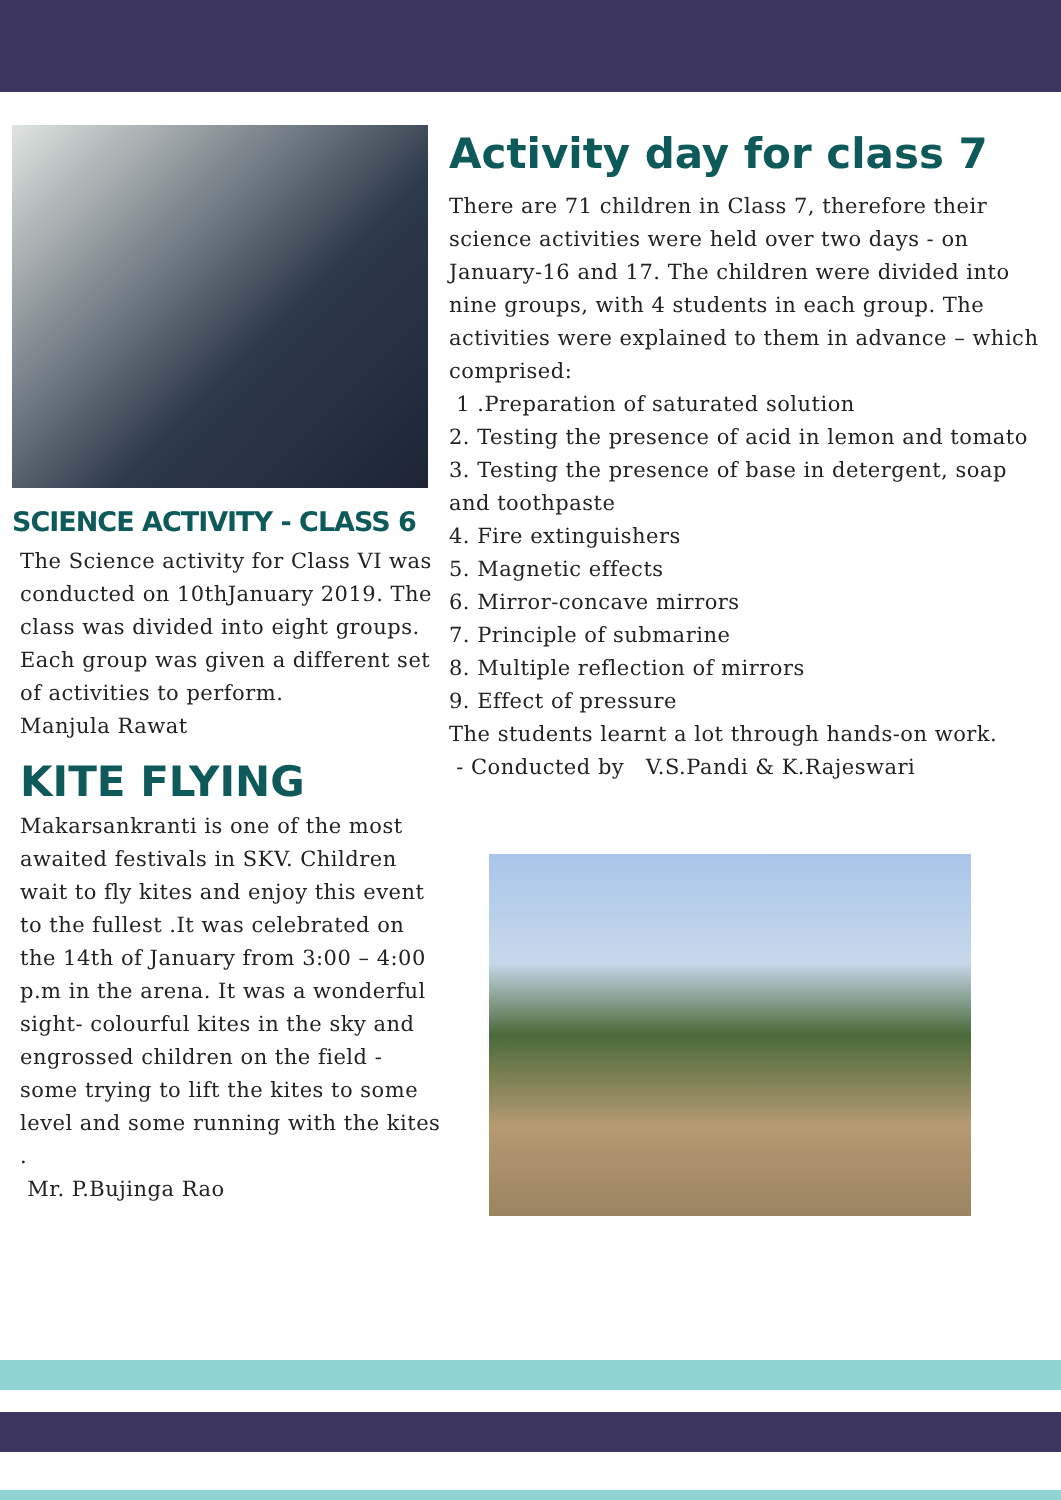SCIENCE ACTIVITY - CLASS 6
The Science activity for Class VI was conducted on 10thJanuary 2019. The class was divided into eight groups. Each group was given a different set of activities to perform.
Manjula Rawat
KITE FLYING
Makarsankranti is one of the most awaited festivals in SKV. Children wait to fly kites and enjoy this event to the fullest .It was celebrated on the 14th of January from 3:00 – 4:00 p.m in the arena. It was a wonderful sight- colourful kites in the sky and engrossed children on the field - some trying to lift the kites to some level and some running with the kites
.
Mr. P.Bujinga Rao
Activity day for class 7
There are 71 children in Class 7, therefore their science activities were held over two days - on January-16 and 17. The children were divided into nine groups, with 4 students in each group. The activities were explained to them in advance – which comprised:
1 .Preparation of saturated solution
2. Testing the presence of acid in lemon and tomato
3. Testing the presence of base in detergent, soap and toothpaste
4. Fire extinguishers
5. Magnetic effects
6. Mirror-concave mirrors
7. Principle of submarine
8. Multiple reflection of mirrors
9. Effect of pressure
The students learnt a lot through hands-on work.
- Conducted by V.S.Pandi & K.Rajeswari